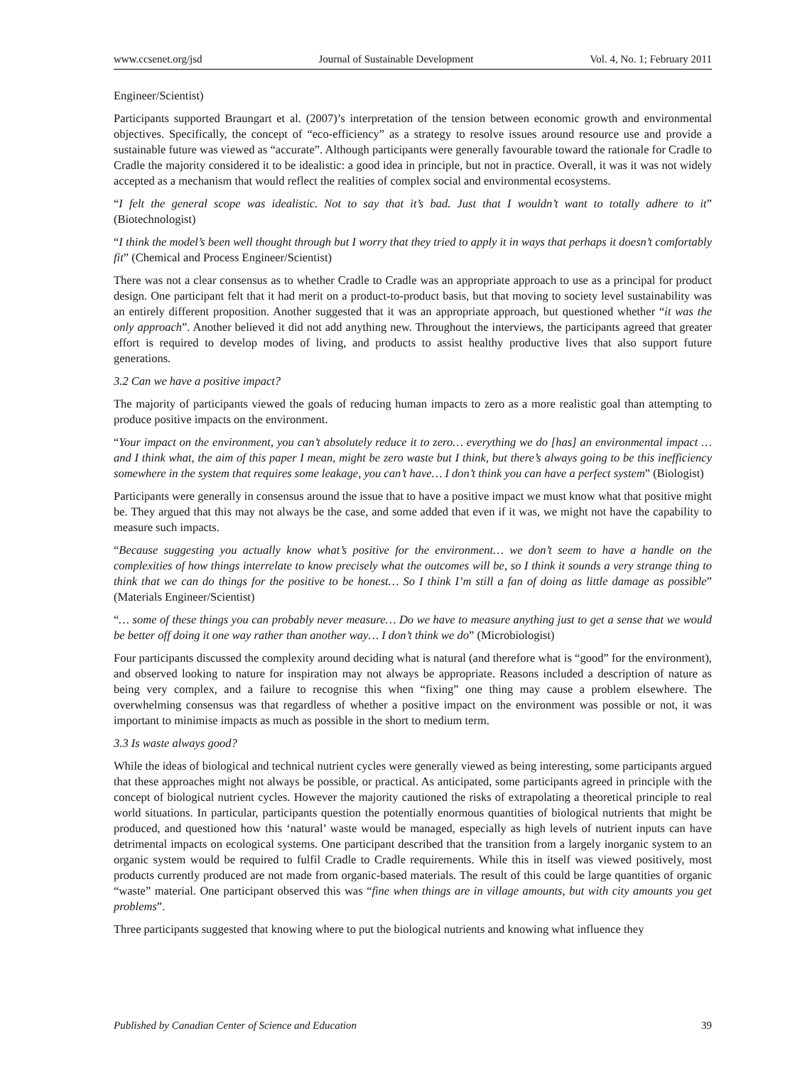www.ccsenet.org/jsd Journal of Sustainable Development Vol. 4, No. 1; February 2011
Engineer/Scientist)
Participants supported Braungart et al. (2007)’s interpretation of the tension between economic growth and environmental objectives. Specifically, the concept of “eco-efficiency” as a strategy to resolve issues around resource use and provide a sustainable future was viewed as “accurate”. Although participants were generally favourable toward the rationale for Cradle to Cradle the majority considered it to be idealistic: a good idea in principle, but not in practice. Overall, it was it was not widely accepted as a mechanism that would reflect the realities of complex social and environmental ecosystems.
“I felt the general scope was idealistic. Not to say that it’s bad. Just that I wouldn’t want to totally adhere to it” (Biotechnologist)
“I think the model’s been well thought through but I worry that they tried to apply it in ways that perhaps it doesn’t comfortably fit” (Chemical and Process Engineer/Scientist)
There was not a clear consensus as to whether Cradle to Cradle was an appropriate approach to use as a principal for product design. One participant felt that it had merit on a product-to-product basis, but that moving to society level sustainability was an entirely different proposition. Another suggested that it was an appropriate approach, but questioned whether “it was the only approach”. Another believed it did not add anything new. Throughout the interviews, the participants agreed that greater effort is required to develop modes of living, and products to assist healthy productive lives that also support future generations.
3.2 Can we have a positive impact?
The majority of participants viewed the goals of reducing human impacts to zero as a more realistic goal than attempting to produce positive impacts on the environment.
“Your impact on the environment, you can’t absolutely reduce it to zero… everything we do [has] an environmental impact … and I think what, the aim of this paper I mean, might be zero waste but I think, but there’s always going to be this inefficiency somewhere in the system that requires some leakage, you can’t have… I don’t think you can have a perfect system” (Biologist)
Participants were generally in consensus around the issue that to have a positive impact we must know what that positive might be. They argued that this may not always be the case, and some added that even if it was, we might not have the capability to measure such impacts.
“Because suggesting you actually know what’s positive for the environment… we don’t seem to have a handle on the complexities of how things interrelate to know precisely what the outcomes will be, so I think it sounds a very strange thing to think that we can do things for the positive to be honest… So I think I’m still a fan of doing as little damage as possible” (Materials Engineer/Scientist)
“… some of these things you can probably never measure… Do we have to measure anything just to get a sense that we would be better off doing it one way rather than another way… I don’t think we do” (Microbiologist)
Four participants discussed the complexity around deciding what is natural (and therefore what is “good” for the environment), and observed looking to nature for inspiration may not always be appropriate. Reasons included a description of nature as being very complex, and a failure to recognise this when “fixing” one thing may cause a problem elsewhere. The overwhelming consensus was that regardless of whether a positive impact on the environment was possible or not, it was important to minimise impacts as much as possible in the short to medium term.
3.3 Is waste always good?
While the ideas of biological and technical nutrient cycles were generally viewed as being interesting, some participants argued that these approaches might not always be possible, or practical. As anticipated, some participants agreed in principle with the concept of biological nutrient cycles. However the majority cautioned the risks of extrapolating a theoretical principle to real world situations. In particular, participants question the potentially enormous quantities of biological nutrients that might be produced, and questioned how this ‘natural’ waste would be managed, especially as high levels of nutrient inputs can have detrimental impacts on ecological systems. One participant described that the transition from a largely inorganic system to an organic system would be required to fulfil Cradle to Cradle requirements. While this in itself was viewed positively, most products currently produced are not made from organic-based materials. The result of this could be large quantities of organic “waste” material. One participant observed this was “fine when things are in village amounts, but with city amounts you get problems”.
Three participants suggested that knowing where to put the biological nutrients and knowing what influence they
Published by Canadian Center of Science and Education 39